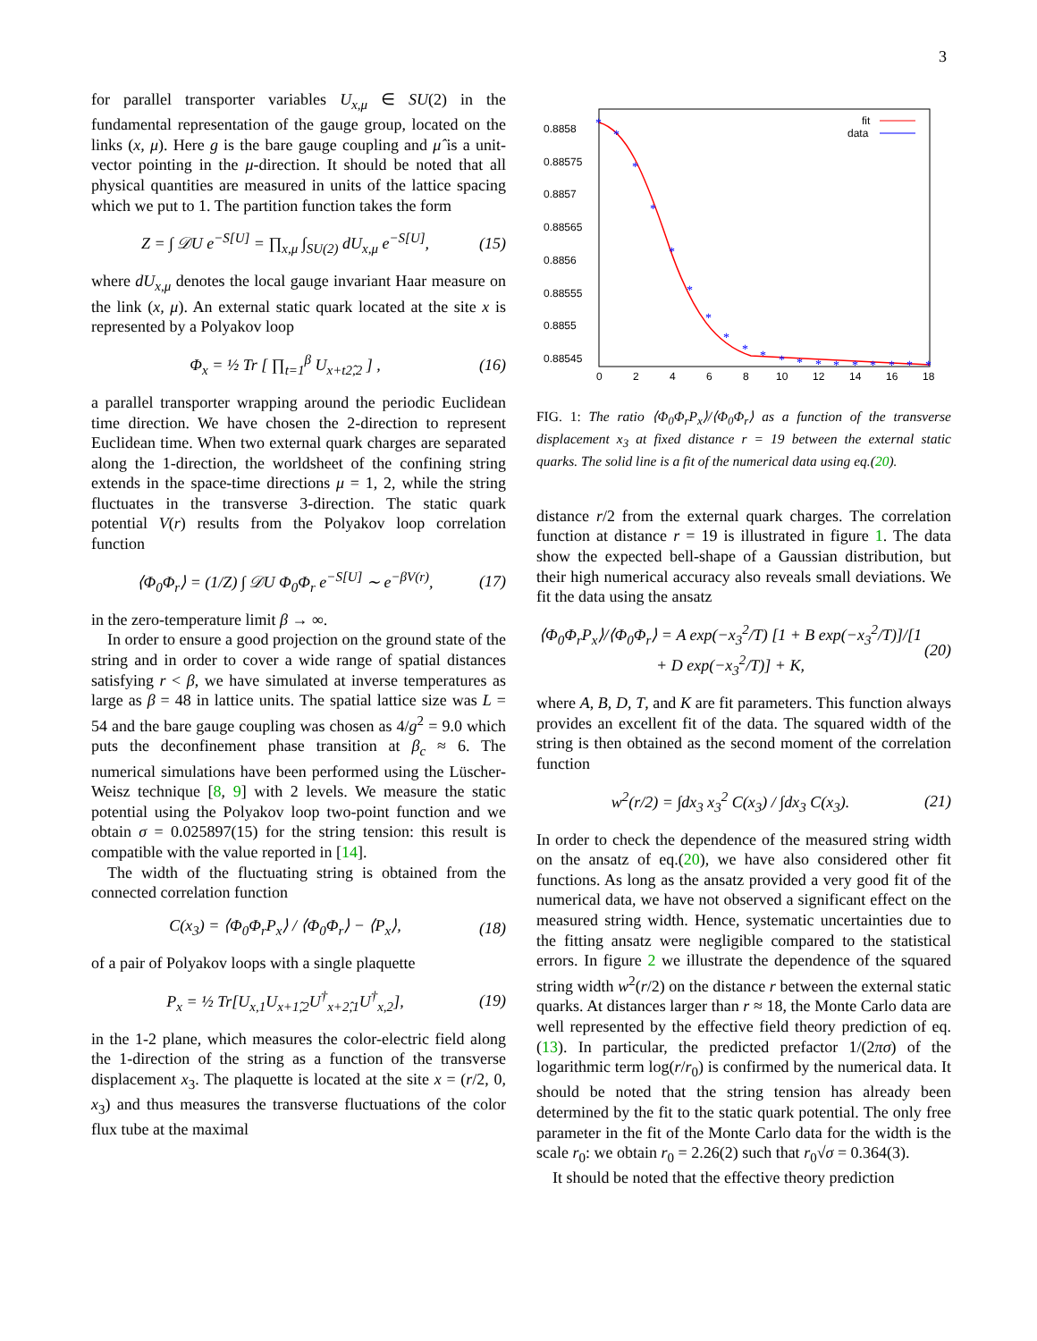3
for parallel transporter variables U<sub>x,μ</sub> ∈ SU(2) in the fundamental representation of the gauge group, located on the links (x, μ). Here g is the bare gauge coupling and μ̂ is a unit-vector pointing in the μ-direction. It should be noted that all physical quantities are measured in units of the lattice spacing which we put to 1. The partition function takes the form
Z = ∫ 𝒟U e<sup>−S[U]</sup> = ∏<sub>x,μ</sub> ∫<sub>SU(2)</sub> dU<sub>x,μ</sub> e<sup>−S[U]</sup>, (15)
where dU<sub>x,μ</sub> denotes the local gauge invariant Haar measure on the link (x, μ). An external static quark located at the site x is represented by a Polyakov loop
Φ<sub>x</sub> = ½ Tr [ ∏<sub>t=1</sub><sup>β</sup> U<sub>x+t2̂,2</sub> ] , (16)
a parallel transporter wrapping around the periodic Euclidean time direction. We have chosen the 2-direction to represent Euclidean time. When two external quark charges are separated along the 1-direction, the worldsheet of the confining string extends in the space-time directions μ = 1, 2, while the string fluctuates in the transverse 3-direction. The static quark potential V(r) results from the Polyakov loop correlation function
⟨Φ<sub>0</sub>Φ<sub>r</sub>⟩ = (1/Z) ∫ 𝒟U Φ<sub>0</sub>Φ<sub>r</sub> e<sup>−S[U]</sup> ∼ e<sup>−βV(r)</sup>, (17)
in the zero-temperature limit β → ∞.
In order to ensure a good projection on the ground state of the string and in order to cover a wide range of spatial distances satisfying r < β, we have simulated at inverse temperatures as large as β = 48 in lattice units. The spatial lattice size was L = 54 and the bare gauge coupling was chosen as 4/g<sup>2</sup> = 9.0 which puts the deconfinement phase transition at β<sub>c</sub> ≈ 6. The numerical simulations have been performed using the Lüscher-Weisz technique [8, 9] with 2 levels. We measure the static potential using the Polyakov loop two-point function and we obtain σ = 0.025897(15) for the string tension: this result is compatible with the value reported in [14].
The width of the fluctuating string is obtained from the connected correlation function
C(x<sub>3</sub>) = ⟨Φ<sub>0</sub>Φ<sub>r</sub>P<sub>x</sub>⟩ / ⟨Φ<sub>0</sub>Φ<sub>r</sub>⟩ − ⟨P<sub>x</sub>⟩, (18)
of a pair of Polyakov loops with a single plaquette
P<sub>x</sub> = ½ Tr[U<sub>x,1</sub>U<sub>x+1̂,2</sub>U<sup>†</sup><sub>x+2̂,1</sub>U<sup>†</sup><sub>x,2</sub>], (19)
in the 1-2 plane, which measures the color-electric field along the 1-direction of the string as a function of the transverse displacement x<sub>3</sub>. The plaquette is located at the site x = (r/2, 0, x<sub>3</sub>) and thus measures the transverse fluctuations of the color flux tube at the maximal
0.8858
0.88575
0.8857
0.88565
0.8856
0.88555
0.8855
0.88545
0
2
4
6
8
10
12
14
16
18
fit
data
*
*
*
*
*
*
*
*
*
*
*
*
*
*
*
*
*
*
*
FIG. 1: The ratio ⟨Φ<sub>0</sub>Φ<sub>r</sub>P<sub>x</sub>⟩/⟨Φ<sub>0</sub>Φ<sub>r</sub>⟩ as a function of the transverse displacement x<sub>3</sub> at fixed distance r = 19 between the external static quarks. The solid line is a fit of the numerical data using eq.(20).
distance r/2 from the external quark charges. The correlation function at distance r = 19 is illustrated in figure 1. The data show the expected bell-shape of a Gaussian distribution, but their high numerical accuracy also reveals small deviations. We fit the data using the ansatz
⟨Φ<sub>0</sub>Φ<sub>r</sub>P<sub>x</sub>⟩/⟨Φ<sub>0</sub>Φ<sub>r</sub>⟩ = A exp(−x<sub>3</sub><sup>2</sup>/T) [1 + B exp(−x<sub>3</sub><sup>2</sup>/T)]/[1 + D exp(−x<sub>3</sub><sup>2</sup>/T)] + K, (20)
where A, B, D, T, and K are fit parameters. This function always provides an excellent fit of the data. The squared width of the string is then obtained as the second moment of the correlation function
w<sup>2</sup>(r/2) = ∫dx<sub>3</sub> x<sub>3</sub><sup>2</sup> C(x<sub>3</sub>) / ∫dx<sub>3</sub> C(x<sub>3</sub>). (21)
In order to check the dependence of the measured string width on the ansatz of eq.(20), we have also considered other fit functions. As long as the ansatz provided a very good fit of the numerical data, we have not observed a significant effect on the measured string width. Hence, systematic uncertainties due to the fitting ansatz were negligible compared to the statistical errors. In figure 2 we illustrate the dependence of the squared string width w<sup>2</sup>(r/2) on the distance r between the external static quarks. At distances larger than r ≈ 18, the Monte Carlo data are well represented by the effective field theory prediction of eq.(13). In particular, the predicted prefactor 1/(2πσ) of the logarithmic term log(r/r<sub>0</sub>) is confirmed by the numerical data. It should be noted that the string tension has already been determined by the fit to the static quark potential. The only free parameter in the fit of the Monte Carlo data for the width is the scale r<sub>0</sub>: we obtain r<sub>0</sub> = 2.26(2) such that r<sub>0</sub>√σ = 0.364(3).
It should be noted that the effective theory prediction